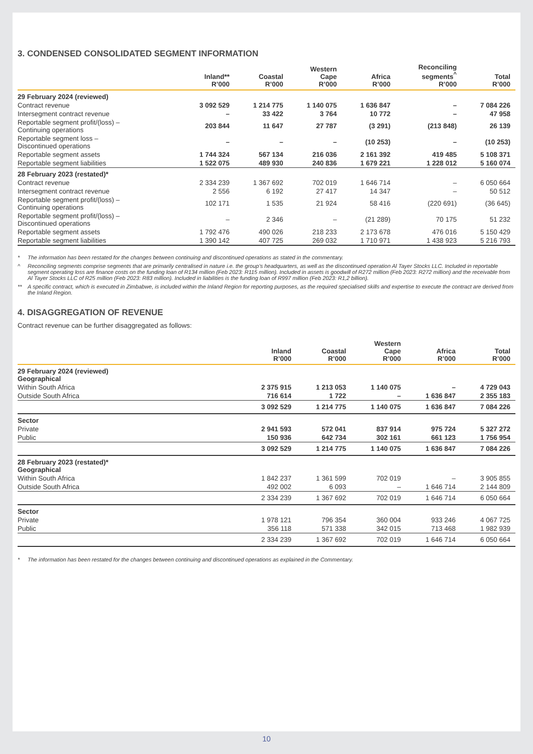3. CONDENSED CONSOLIDATED SEGMENT INFORMATION
| | Inland** R’000 | Coastal R’000 | Western Cape R’000 | Africa R’000 | Reconciling segments<sup>^</sup> R’000 | Total R’000 |
| --- | --- | --- | --- | --- | --- | --- |
| 29 February 2024 (reviewed) | | | | | | |
| Contract revenue | 3 092 529 | 1 214 775 | 1 140 075 | 1 636 847 | – | 7 084 226 |
| Intersegment contract revenue | – | 33 422 | 3 764 | 10 772 | – | 47 958 |
| Reportable segment profit/(loss) – Continuing operations | 203 844 | 11 647 | 27 787 | (3 291) | (213 848) | 26 139 |
| Reportable segment loss – Discontinued operations | – | – | – | (10 253) | – | (10 253) |
| Reportable segment assets | 1 744 324 | 567 134 | 216 036 | 2 161 392 | 419 485 | 5 108 371 |
| Reportable segment liabilities | 1 522 075 | 489 930 | 240 836 | 1 679 221 | 1 228 012 | 5 160 074 |
| 28 February 2023 (restated)* | | | | | | |
| Contract revenue | 2 334 239 | 1 367 692 | 702 019 | 1 646 714 | – | 6 050 664 |
| Intersegment contract revenue | 2 556 | 6 192 | 27 417 | 14 347 | – | 50 512 |
| Reportable segment profit/(loss) – Continuing operations | 102 171 | 1 535 | 21 924 | 58 416 | (220 691) | (36 645) |
| Reportable segment profit/(loss) – Discontinued operations | – | 2 346 | – | (21 289) | 70 175 | 51 232 |
| Reportable segment assets | 1 792 476 | 490 026 | 218 233 | 2 173 678 | 476 016 | 5 150 429 |
| Reportable segment liabilities | 1 390 142 | 407 725 | 269 032 | 1 710 971 | 1 438 923 | 5 216 793 |
* The information has been restated for the changes between continuing and discontinued operations as stated in the commentary.
^ Reconciling segments comprise segments that are primarily centralised in nature i.e. the group’s headquarters, as well as the discontinued operation Al Tayer Stocks LLC. Included in reportable segment operating loss are finance costs on the funding loan of R134 million (Feb 2023: R115 million). Included in assets is goodwill of R272 million (Feb 2023: R272 million) and the receivable from Al Tayer Stocks LLC of R25 million (Feb 2023: R83 million). Included in liabilities is the funding loan of R997 million (Feb 2023: R1,2 billion).
** A specific contract, which is executed in Zimbabwe, is included within the Inland Region for reporting purposes, as the required specialised skills and expertise to execute the contract are derived from the Inland Region.
4. DISAGGREGATION OF REVENUE
Contract revenue can be further disaggregated as follows:
| | Inland R’000 | Coastal R’000 | Western Cape R’000 | Africa R’000 | Total R’000 |
| --- | --- | --- | --- | --- | --- |
| 29 February 2024 (reviewed) Geographical | | | | | |
| Within South Africa | 2 375 915 | 1 213 053 | 1 140 075 | – | 4 729 043 |
| Outside South Africa | 716 614 | 1 722 | – | 1 636 847 | 2 355 183 |
| | 3 092 529 | 1 214 775 | 1 140 075 | 1 636 847 | 7 084 226 |
| Sector | | | | | |
| Private | 2 941 593 | 572 041 | 837 914 | 975 724 | 5 327 272 |
| Public | 150 936 | 642 734 | 302 161 | 661 123 | 1 756 954 |
| | 3 092 529 | 1 214 775 | 1 140 075 | 1 636 847 | 7 084 226 |
| 28 February 2023 (restated)* Geographical | | | | | |
| Within South Africa | 1 842 237 | 1 361 599 | 702 019 | – | 3 905 855 |
| Outside South Africa | 492 002 | 6 093 | – | 1 646 714 | 2 144 809 |
| | 2 334 239 | 1 367 692 | 702 019 | 1 646 714 | 6 050 664 |
| Sector | | | | | |
| Private | 1 978 121 | 796 354 | 360 004 | 933 246 | 4 067 725 |
| Public | 356 118 | 571 338 | 342 015 | 713 468 | 1 982 939 |
| | 2 334 239 | 1 367 692 | 702 019 | 1 646 714 | 6 050 664 |
* The information has been restated for the changes between continuing and discontinued operations as explained in the Commentary.
10